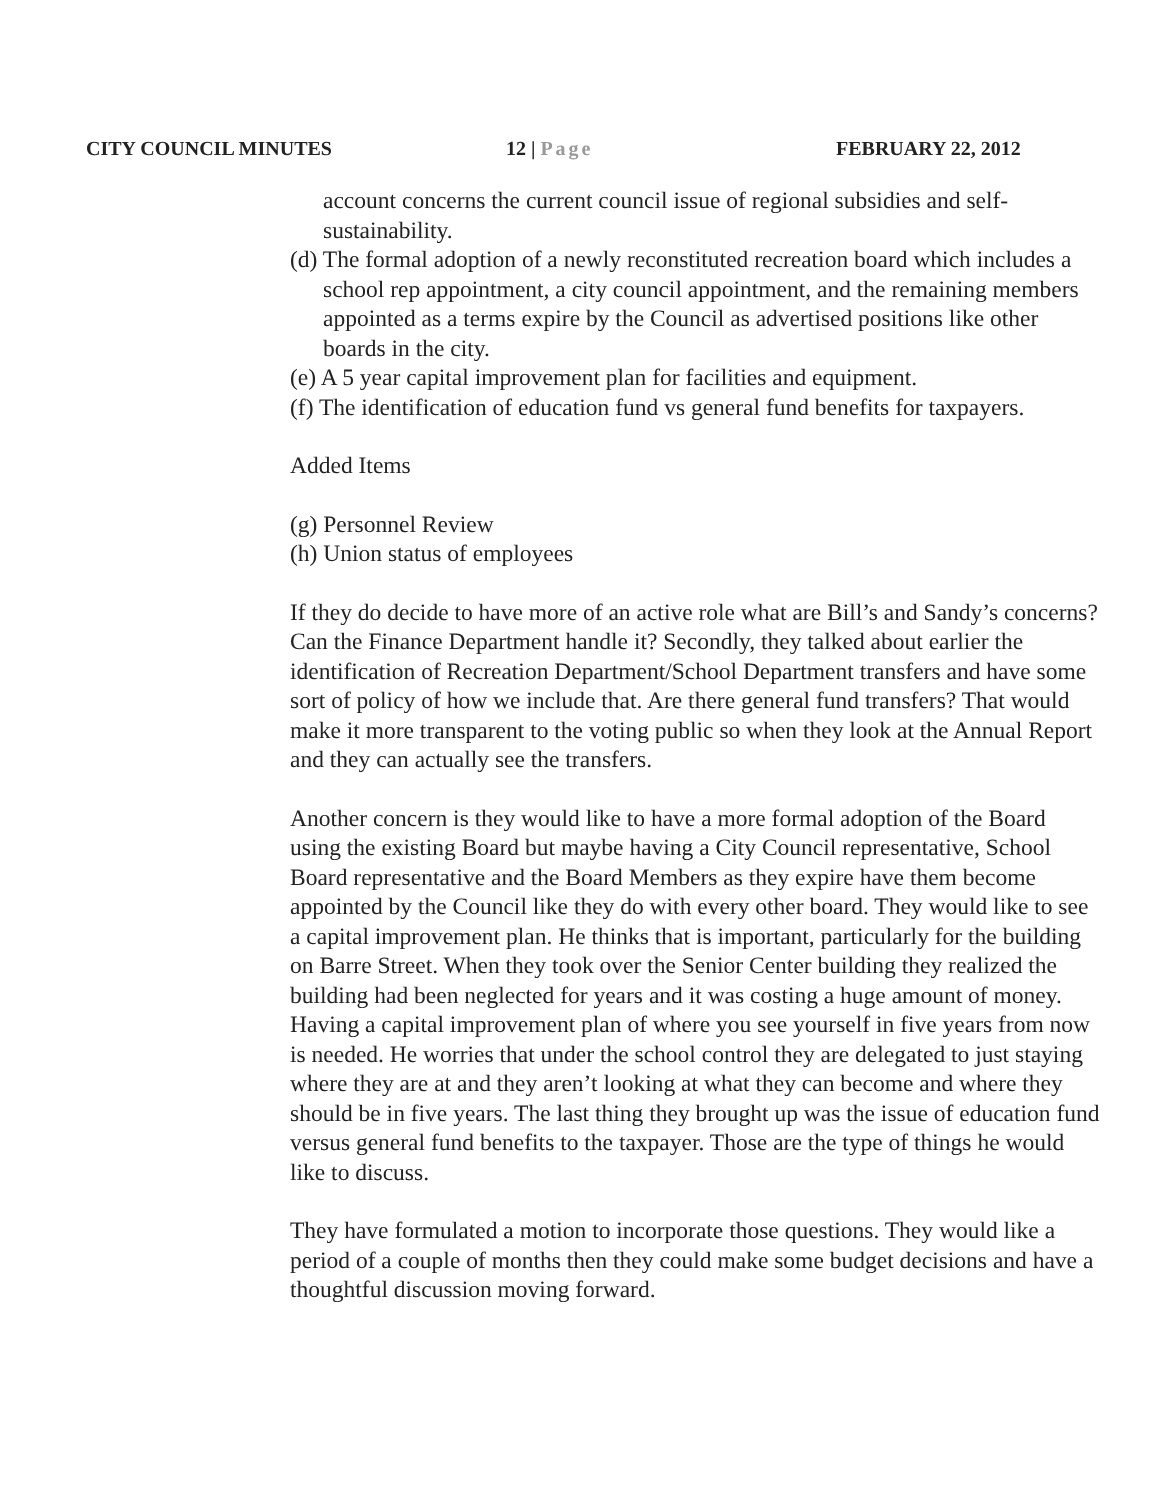CITY COUNCIL MINUTES 12 | Page FEBRUARY 22, 2012
account concerns the current council issue of regional subsidies and self-sustainability.
(d) The formal adoption of a newly reconstituted recreation board which includes a school rep appointment, a city council appointment, and the remaining members appointed as a terms expire by the Council as advertised positions like other boards in the city.
(e) A 5 year capital improvement plan for facilities and equipment.
(f) The identification of education fund vs general fund benefits for taxpayers.
Added Items
(g) Personnel Review
(h) Union status of employees
If they do decide to have more of an active role what are Bill’s and Sandy’s concerns? Can the Finance Department handle it? Secondly, they talked about earlier the identification of Recreation Department/School Department transfers and have some sort of policy of how we include that. Are there general fund transfers? That would make it more transparent to the voting public so when they look at the Annual Report and they can actually see the transfers.
Another concern is they would like to have a more formal adoption of the Board using the existing Board but maybe having a City Council representative, School Board representative and the Board Members as they expire have them become appointed by the Council like they do with every other board. They would like to see a capital improvement plan. He thinks that is important, particularly for the building on Barre Street. When they took over the Senior Center building they realized the building had been neglected for years and it was costing a huge amount of money. Having a capital improvement plan of where you see yourself in five years from now is needed. He worries that under the school control they are delegated to just staying where they are at and they aren’t looking at what they can become and where they should be in five years. The last thing they brought up was the issue of education fund versus general fund benefits to the taxpayer. Those are the type of things he would like to discuss.
They have formulated a motion to incorporate those questions. They would like a period of a couple of months then they could make some budget decisions and have a thoughtful discussion moving forward.